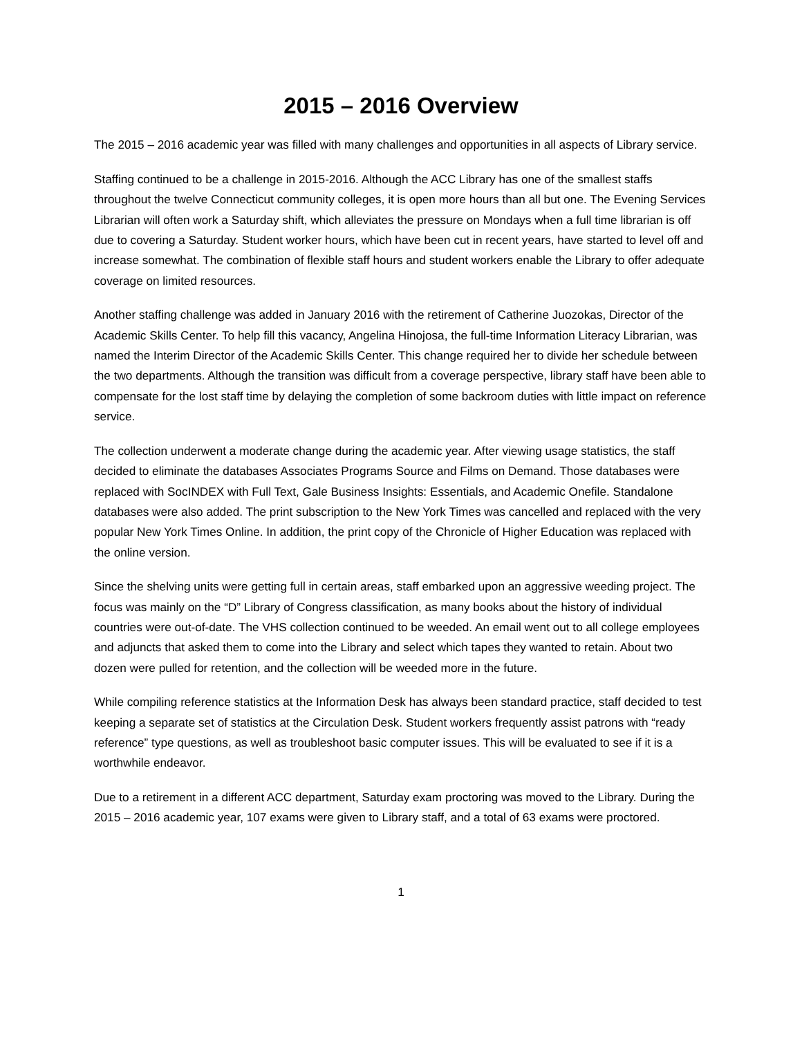2015 – 2016 Overview
The 2015 – 2016 academic year was filled with many challenges and opportunities in all aspects of Library service.
Staffing continued to be a challenge in 2015-2016. Although the ACC Library has one of the smallest staffs throughout the twelve Connecticut community colleges, it is open more hours than all but one. The Evening Services Librarian will often work a Saturday shift, which alleviates the pressure on Mondays when a full time librarian is off due to covering a Saturday. Student worker hours, which have been cut in recent years, have started to level off and increase somewhat. The combination of flexible staff hours and student workers enable the Library to offer adequate coverage on limited resources.
Another staffing challenge was added in January 2016 with the retirement of Catherine Juozokas, Director of the Academic Skills Center. To help fill this vacancy, Angelina Hinojosa, the full-time Information Literacy Librarian, was named the Interim Director of the Academic Skills Center. This change required her to divide her schedule between the two departments. Although the transition was difficult from a coverage perspective, library staff have been able to compensate for the lost staff time by delaying the completion of some backroom duties with little impact on reference service.
The collection underwent a moderate change during the academic year. After viewing usage statistics, the staff decided to eliminate the databases Associates Programs Source and Films on Demand. Those databases were replaced with SocINDEX with Full Text, Gale Business Insights: Essentials, and Academic Onefile. Standalone databases were also added. The print subscription to the New York Times was cancelled and replaced with the very popular New York Times Online. In addition, the print copy of the Chronicle of Higher Education was replaced with the online version.
Since the shelving units were getting full in certain areas, staff embarked upon an aggressive weeding project. The focus was mainly on the “D” Library of Congress classification, as many books about the history of individual countries were out-of-date. The VHS collection continued to be weeded. An email went out to all college employees and adjuncts that asked them to come into the Library and select which tapes they wanted to retain. About two dozen were pulled for retention, and the collection will be weeded more in the future.
While compiling reference statistics at the Information Desk has always been standard practice, staff decided to test keeping a separate set of statistics at the Circulation Desk. Student workers frequently assist patrons with “ready reference” type questions, as well as troubleshoot basic computer issues. This will be evaluated to see if it is a worthwhile endeavor.
Due to a retirement in a different ACC department, Saturday exam proctoring was moved to the Library. During the 2015 – 2016 academic year, 107 exams were given to Library staff, and a total of 63 exams were proctored.
1